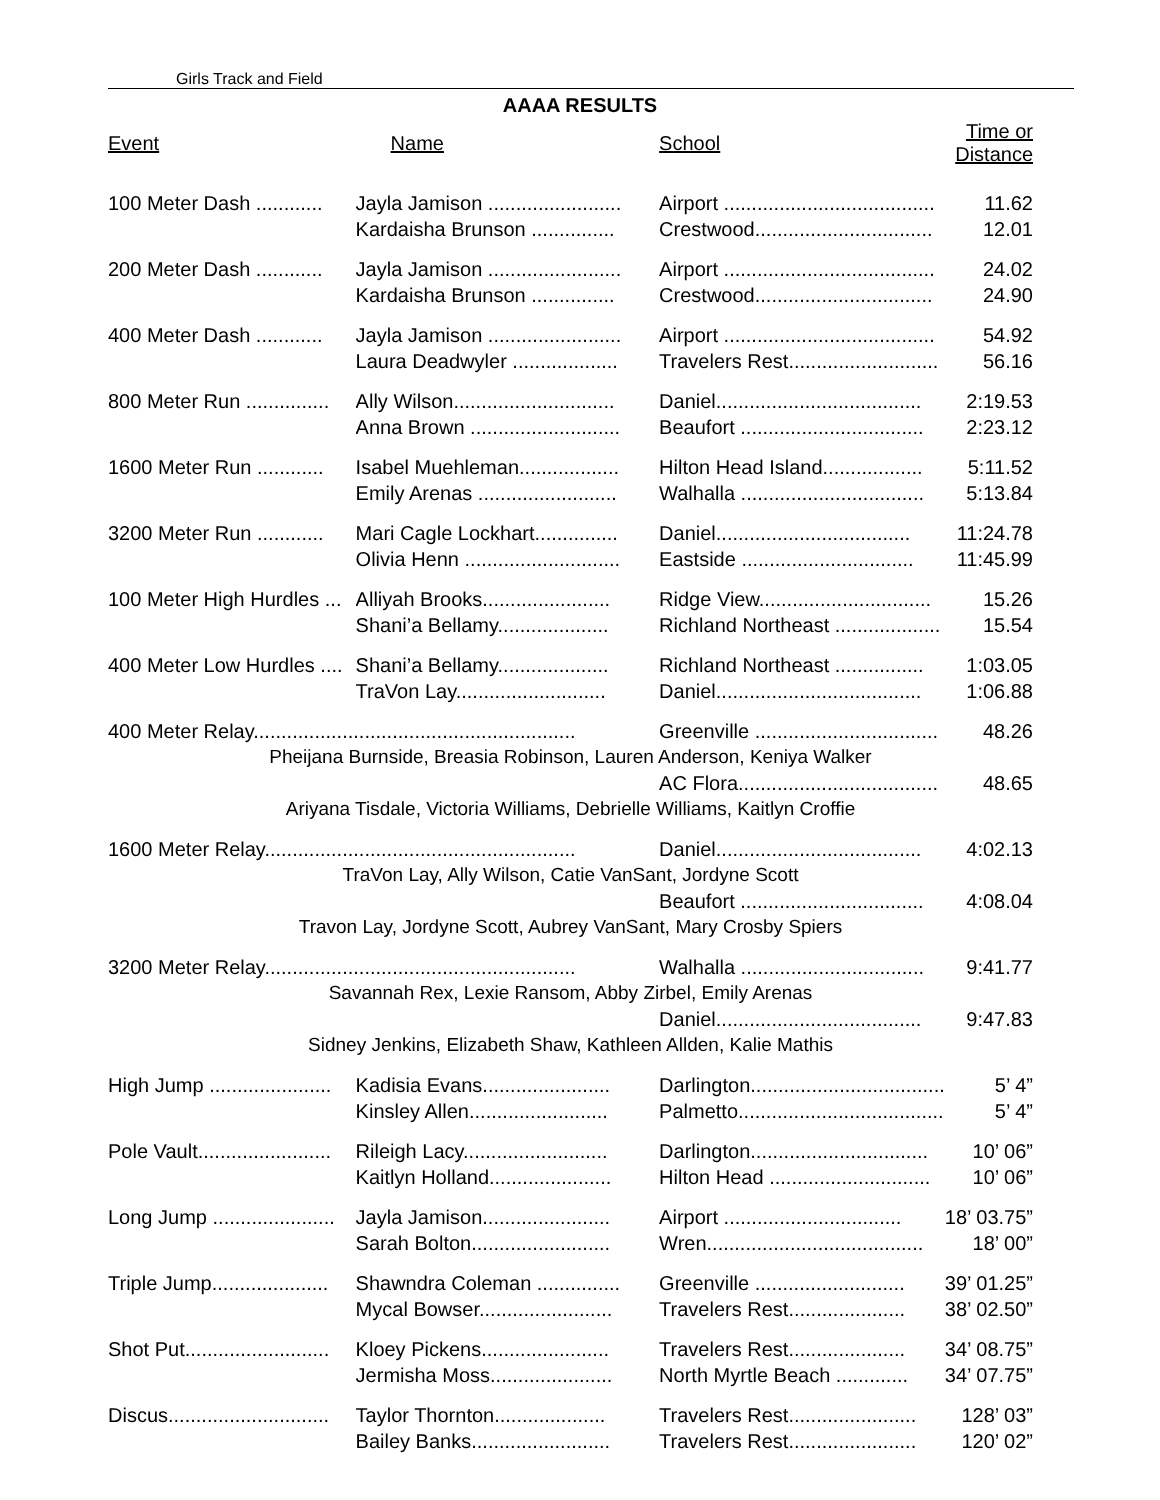Girls Track and Field
AAAA RESULTS
| Event | Name | School | Time or Distance |
| --- | --- | --- | --- |
| 100 Meter Dash ............ | Jayla Jamison ........................ | Airport ...................................... | 11.62 |
| | Kardaisha Brunson ............... | Crestwood................................ | 12.01 |
| 200 Meter Dash ............ | Jayla Jamison ........................ | Airport ...................................... | 24.02 |
| | Kardaisha Brunson ............... | Crestwood................................ | 24.90 |
| 400 Meter Dash ............ | Jayla Jamison ........................ | Airport ...................................... | 54.92 |
| | Laura Deadwyler ................... | Travelers Rest........................... | 56.16 |
| 800 Meter Run ............... | Ally Wilson............................. | Daniel..................................... | 2:19.53 |
| | Anna Brown ........................... | Beaufort ................................. | 2:23.12 |
| 1600 Meter Run ............ | Isabel Muehleman.................. | Hilton Head Island.................. | 5:11.52 |
| | Emily Arenas ......................... | Walhalla ................................. | 5:13.84 |
| 3200 Meter Run ............ | Mari Cagle Lockhart............... | Daniel................................... | 11:24.78 |
| | Olivia Henn ............................ | Eastside ............................... | 11:45.99 |
| 100 Meter High Hurdles ... | Alliyah Brooks....................... | Ridge View............................... | 15.26 |
| | Shani’a Bellamy.................... | Richland Northeast ................... | 15.54 |
| 400 Meter Low Hurdles .... | Shani’a Bellamy.................... | Richland Northeast ................ | 1:03.05 |
| | TraVon Lay........................... | Daniel..................................... | 1:06.88 |
| 400 Meter Relay.......................................................... | | Greenville ................................. | 48.26 |
| Pheijana Burnside, Breasia Robinson, Lauren Anderson, Keniya Walker | | | |
| | | AC Flora.................................... | 48.65 |
| Ariyana Tisdale, Victoria Williams, Debrielle Williams, Kaitlyn Croffie | | | |
| 1600 Meter Relay........................................................ | | Daniel..................................... | 4:02.13 |
| TraVon Lay, Ally Wilson, Catie VanSant, Jordyne Scott | | | |
| | | Beaufort ................................. | 4:08.04 |
| Travon Lay, Jordyne Scott, Aubrey VanSant, Mary Crosby Spiers | | | |
| 3200 Meter Relay........................................................ | | Walhalla ................................. | 9:41.77 |
| Savannah Rex, Lexie Ransom, Abby Zirbel, Emily Arenas | | | |
| | | Daniel..................................... | 9:47.83 |
| Sidney Jenkins, Elizabeth Shaw, Kathleen Allden, Kalie Mathis | | | |
| High Jump ...................... | Kadisia Evans....................... | Darlington................................... | 5’ 4” |
| | Kinsley Allen......................... | Palmetto..................................... | 5’ 4” |
| Pole Vault........................ | Rileigh Lacy.......................... | Darlington................................ | 10’ 06” |
| | Kaitlyn Holland...................... | Hilton Head ............................. | 10’ 06” |
| Long Jump ...................... | Jayla Jamison....................... | Airport ................................ | 18’ 03.75” |
| | Sarah Bolton......................... | Wren....................................... | 18’ 00” |
| Triple Jump..................... | Shawndra Coleman ............... | Greenville ........................... | 39’ 01.25” |
| | Mycal Bowser........................ | Travelers Rest..................... | 38’ 02.50” |
| Shot Put.......................... | Kloey Pickens....................... | Travelers Rest..................... | 34’ 08.75” |
| | Jermisha Moss...................... | North Myrtle Beach ............. | 34’ 07.75” |
| Discus............................. | Taylor Thornton.................... | Travelers Rest....................... | 128’ 03” |
| | Bailey Banks......................... | Travelers Rest....................... | 120’ 02” |